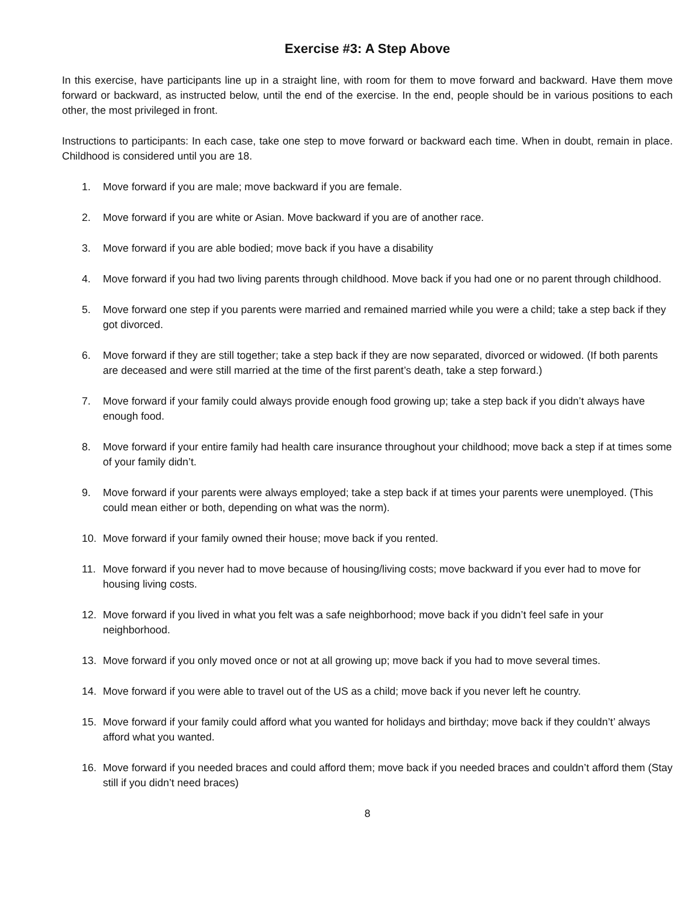Exercise #3: A Step Above
In this exercise, have participants line up in a straight line, with room for them to move forward and backward. Have them move forward or backward, as instructed below, until the end of the exercise. In the end, people should be in various positions to each other, the most privileged in front.
Instructions to participants: In each case, take one step to move forward or backward each time. When in doubt, remain in place. Childhood is considered until you are 18.
1. Move forward if you are male; move backward if you are female.
2. Move forward if you are white or Asian. Move backward if you are of another race.
3. Move forward if you are able bodied; move back if you have a disability
4. Move forward if you had two living parents through childhood. Move back if you had one or no parent through childhood.
5. Move forward one step if you parents were married and remained married while you were a child; take a step back if they got divorced.
6. Move forward if they are still together; take a step back if they are now separated, divorced or widowed. (If both parents are deceased and were still married at the time of the first parent’s death, take a step forward.)
7. Move forward if your family could always provide enough food growing up; take a step back if you didn’t always have enough food.
8. Move forward if your entire family had health care insurance throughout your childhood; move back a step if at times some of your family didn’t.
9. Move forward if your parents were always employed; take a step back if at times your parents were unemployed. (This could mean either or both, depending on what was the norm).
10. Move forward if your family owned their house; move back if you rented.
11. Move forward if you never had to move because of housing/living costs; move backward if you ever had to move for housing living costs.
12. Move forward if you lived in what you felt was a safe neighborhood; move back if you didn’t feel safe in your neighborhood.
13. Move forward if you only moved once or not at all growing up; move back if you had to move several times.
14. Move forward if you were able to travel out of the US as a child; move back if you never left he country.
15. Move forward if your family could afford what you wanted for holidays and birthday; move back if they couldn’t’ always afford what you wanted.
16. Move forward if you needed braces and could afford them; move back if you needed braces and couldn’t afford them (Stay still if you didn’t need braces)
8